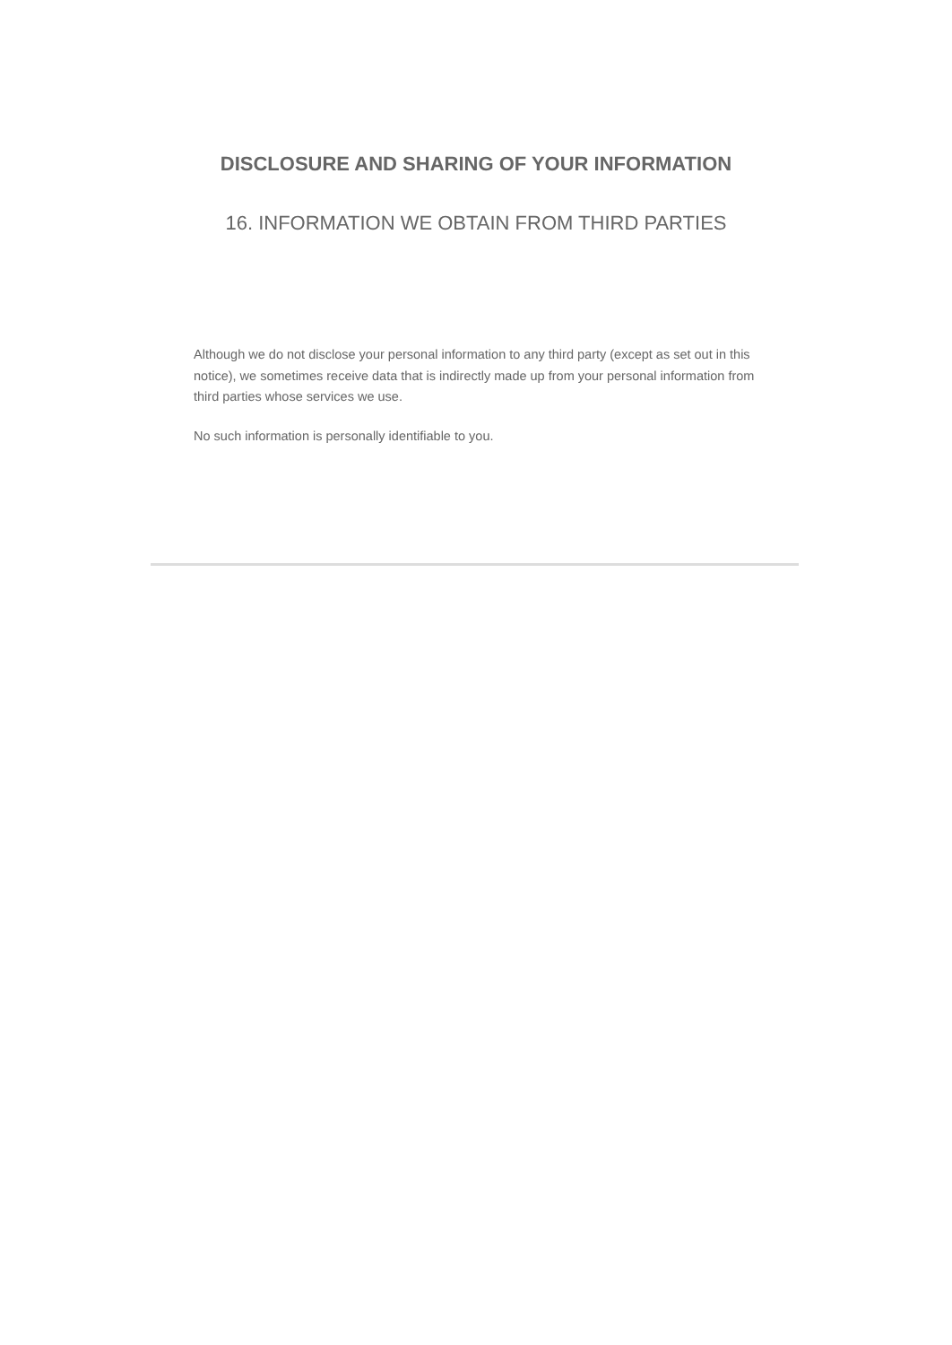DISCLOSURE AND SHARING OF YOUR INFORMATION
16. INFORMATION WE OBTAIN FROM THIRD PARTIES
Although we do not disclose your personal information to any third party (except as set out in this notice), we sometimes receive data that is indirectly made up from your personal information from third parties whose services we use.
No such information is personally identifiable to you.